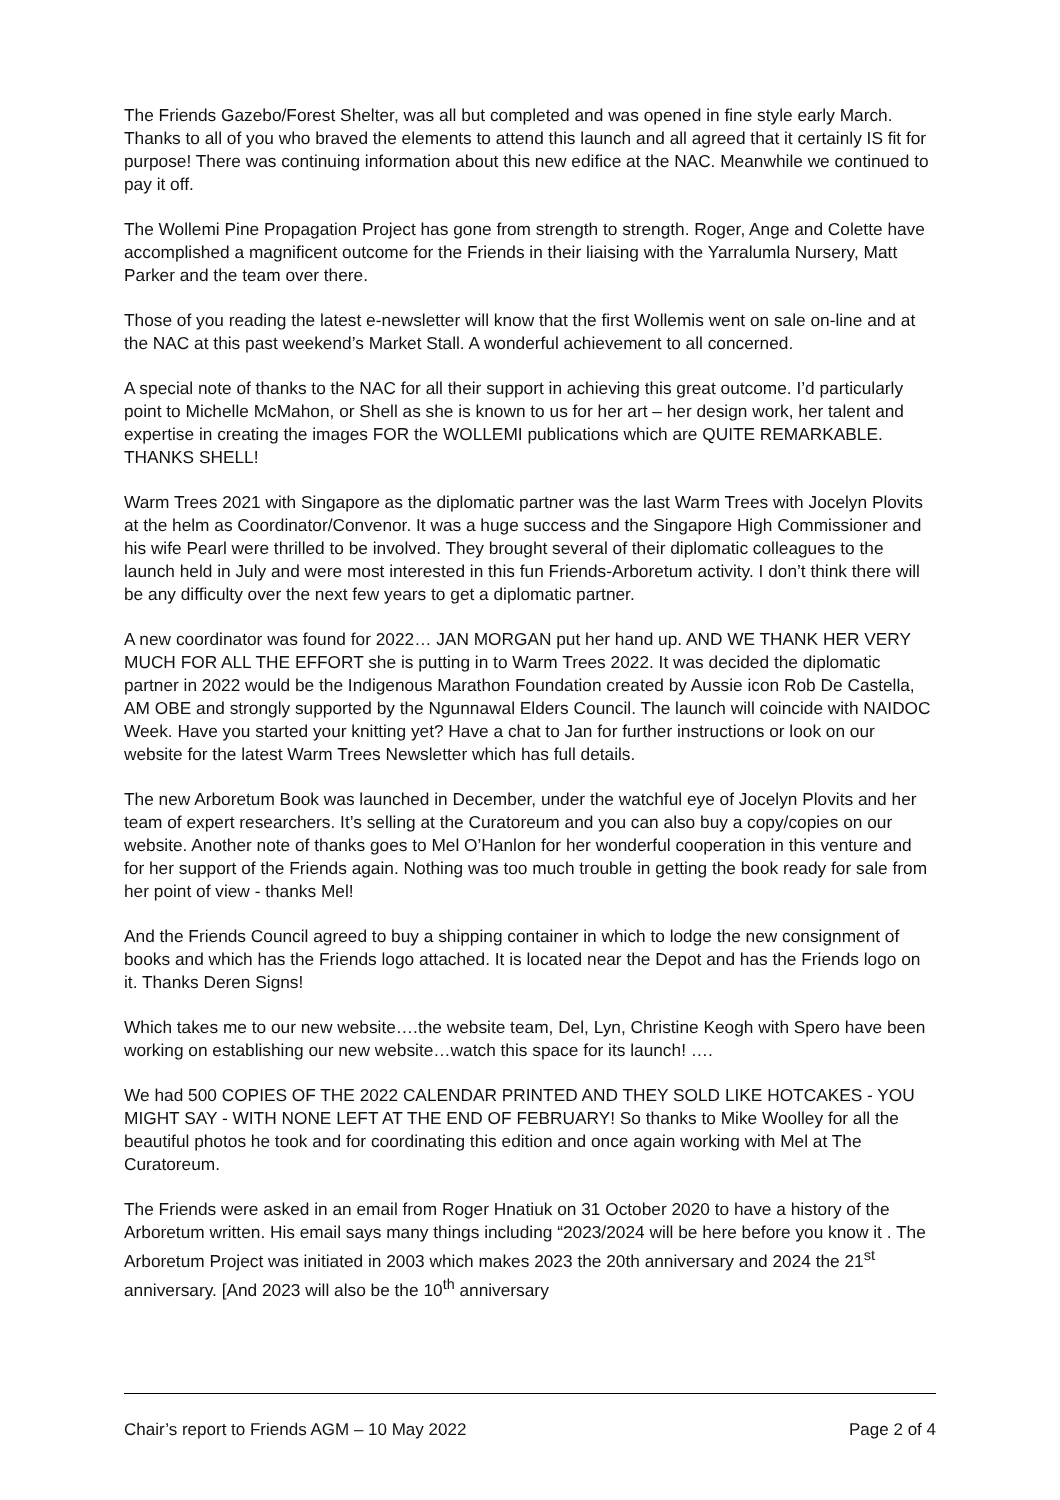The Friends Gazebo/Forest Shelter, was all but completed and was opened in fine style early March. Thanks to all of you who braved the elements to attend this launch and all agreed that it certainly IS fit for purpose! There was continuing information about this new edifice at the NAC. Meanwhile we continued to pay it off.
The Wollemi Pine Propagation Project has gone from strength to strength. Roger, Ange and Colette have accomplished a magnificent outcome for the Friends in their liaising with the Yarralumla Nursery, Matt Parker and the team over there.
Those of you reading the latest e-newsletter will know that the first Wollemis went on sale on-line and at the NAC at this past weekend’s Market Stall. A wonderful achievement to all concerned.
A special note of thanks to the NAC for all their support in achieving this great outcome. I’d particularly point to Michelle McMahon, or Shell as she is known to us for her art – her design work, her talent and expertise in creating the images FOR the WOLLEMI publications which are QUITE REMARKABLE. THANKS SHELL!
Warm Trees 2021 with Singapore as the diplomatic partner was the last Warm Trees with Jocelyn Plovits at the helm as Coordinator/Convenor. It was a huge success and the Singapore High Commissioner and his wife Pearl were thrilled to be involved. They brought several of their diplomatic colleagues to the launch held in July and were most interested in this fun Friends-Arboretum activity. I don’t think there will be any difficulty over the next few years to get a diplomatic partner.
A new coordinator was found for 2022… JAN MORGAN put her hand up. AND WE THANK HER VERY MUCH FOR ALL THE EFFORT she is putting in to Warm Trees 2022. It was decided the diplomatic partner in 2022 would be the Indigenous Marathon Foundation created by Aussie icon Rob De Castella, AM OBE and strongly supported by the Ngunnawal Elders Council. The launch will coincide with NAIDOC Week. Have you started your knitting yet? Have a chat to Jan for further instructions or look on our website for the latest Warm Trees Newsletter which has full details.
The new Arboretum Book was launched in December, under the watchful eye of Jocelyn Plovits and her team of expert researchers. It’s selling at the Curatoreum and you can also buy a copy/copies on our website. Another note of thanks goes to Mel O’Hanlon for her wonderful cooperation in this venture and for her support of the Friends again. Nothing was too much trouble in getting the book ready for sale from her point of view - thanks Mel!
And the Friends Council agreed to buy a shipping container in which to lodge the new consignment of books and which has the Friends logo attached. It is located near the Depot and has the Friends logo on it. Thanks Deren Signs!
Which takes me to our new website….the website team, Del, Lyn, Christine Keogh with Spero have been working on establishing our new website…watch this space for its launch! ….
We had 500 COPIES OF THE 2022 CALENDAR PRINTED AND THEY SOLD LIKE HOTCAKES - YOU MIGHT SAY - WITH NONE LEFT AT THE END OF FEBRUARY! So thanks to Mike Woolley for all the beautiful photos he took and for coordinating this edition and once again working with Mel at The Curatoreum.
The Friends were asked in an email from Roger Hnatiuk on 31 October 2020 to have a history of the Arboretum written. His email says many things including “2023/2024 will be here before you know it . The Arboretum Project was initiated in 2003 which makes 2023 the 20th anniversary and 2024 the 21<sup>st</sup> anniversary. [And 2023 will also be the 10<sup>th</sup> anniversary
Chair’s report to Friends AGM – 10 May 2022 Page 2 of 4